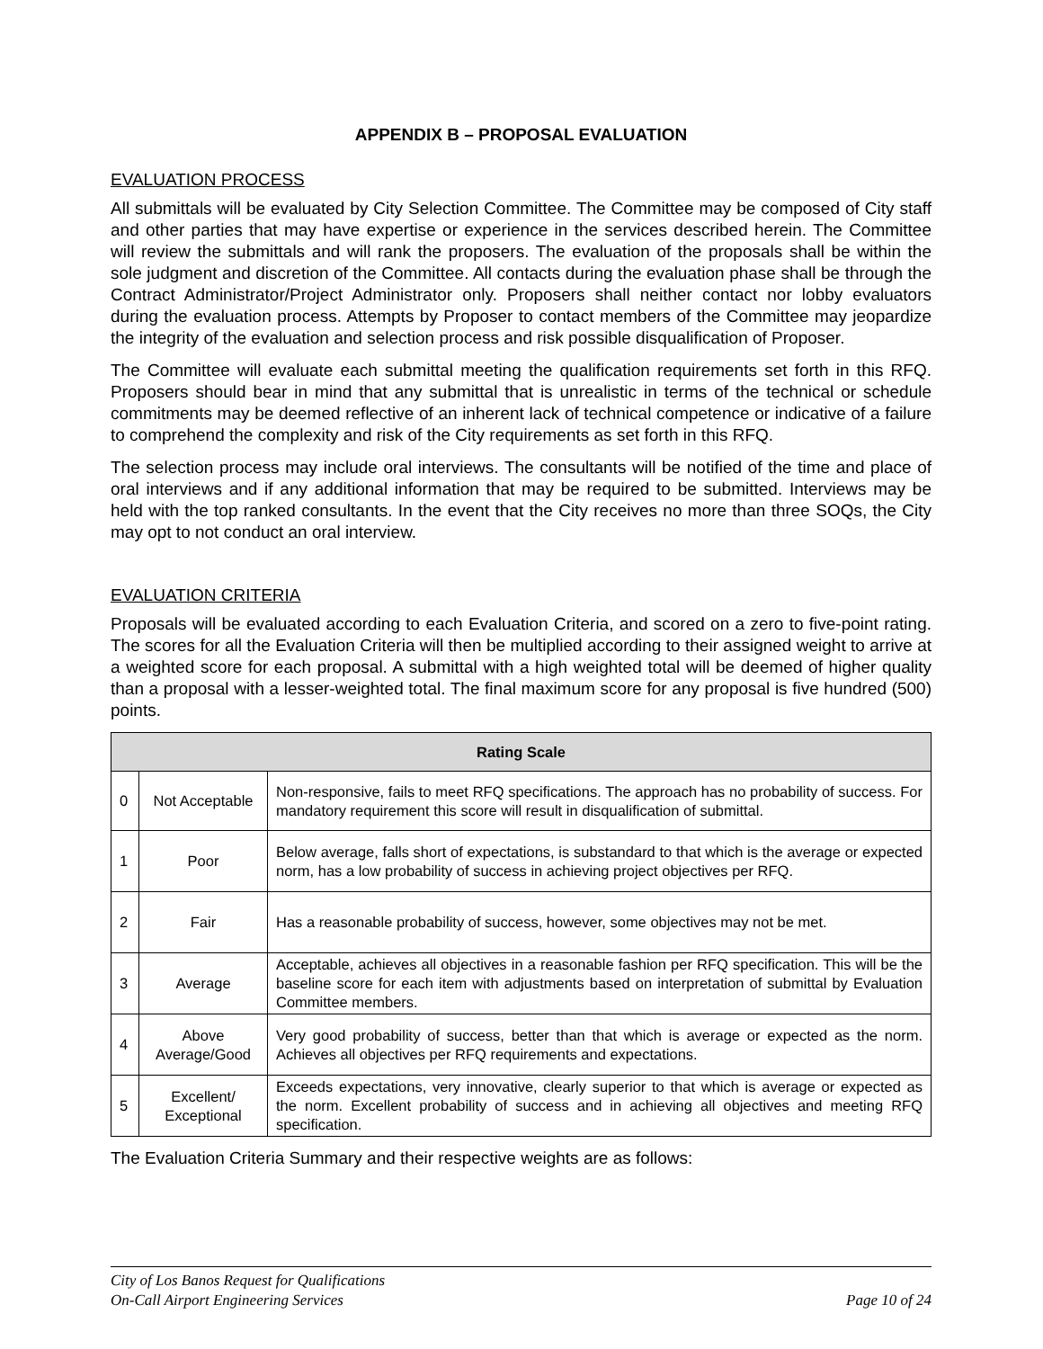APPENDIX B – PROPOSAL EVALUATION
EVALUATION PROCESS
All submittals will be evaluated by City Selection Committee. The Committee may be composed of City staff and other parties that may have expertise or experience in the services described herein. The Committee will review the submittals and will rank the proposers. The evaluation of the proposals shall be within the sole judgment and discretion of the Committee. All contacts during the evaluation phase shall be through the Contract Administrator/Project Administrator only. Proposers shall neither contact nor lobby evaluators during the evaluation process. Attempts by Proposer to contact members of the Committee may jeopardize the integrity of the evaluation and selection process and risk possible disqualification of Proposer.
The Committee will evaluate each submittal meeting the qualification requirements set forth in this RFQ. Proposers should bear in mind that any submittal that is unrealistic in terms of the technical or schedule commitments may be deemed reflective of an inherent lack of technical competence or indicative of a failure to comprehend the complexity and risk of the City requirements as set forth in this RFQ.
The selection process may include oral interviews. The consultants will be notified of the time and place of oral interviews and if any additional information that may be required to be submitted. Interviews may be held with the top ranked consultants. In the event that the City receives no more than three SOQs, the City may opt to not conduct an oral interview.
EVALUATION CRITERIA
Proposals will be evaluated according to each Evaluation Criteria, and scored on a zero to five-point rating. The scores for all the Evaluation Criteria will then be multiplied according to their assigned weight to arrive at a weighted score for each proposal. A submittal with a high weighted total will be deemed of higher quality than a proposal with a lesser-weighted total. The final maximum score for any proposal is five hundred (500) points.
| Rating Scale | | |
| --- | --- | --- |
| 0 | Not Acceptable | Non-responsive, fails to meet RFQ specifications. The approach has no probability of success. For mandatory requirement this score will result in disqualification of submittal. |
| 1 | Poor | Below average, falls short of expectations, is substandard to that which is the average or expected norm, has a low probability of success in achieving project objectives per RFQ. |
| 2 | Fair | Has a reasonable probability of success, however, some objectives may not be met. |
| 3 | Average | Acceptable, achieves all objectives in a reasonable fashion per RFQ specification. This will be the baseline score for each item with adjustments based on interpretation of submittal by Evaluation Committee members. |
| 4 | Above Average/Good | Very good probability of success, better than that which is average or expected as the norm. Achieves all objectives per RFQ requirements and expectations. |
| 5 | Excellent/ Exceptional | Exceeds expectations, very innovative, clearly superior to that which is average or expected as the norm. Excellent probability of success and in achieving all objectives and meeting RFQ specification. |
The Evaluation Criteria Summary and their respective weights are as follows:
City of Los Banos Request for Qualifications
On-Call Airport Engineering Services
Page 10 of 24